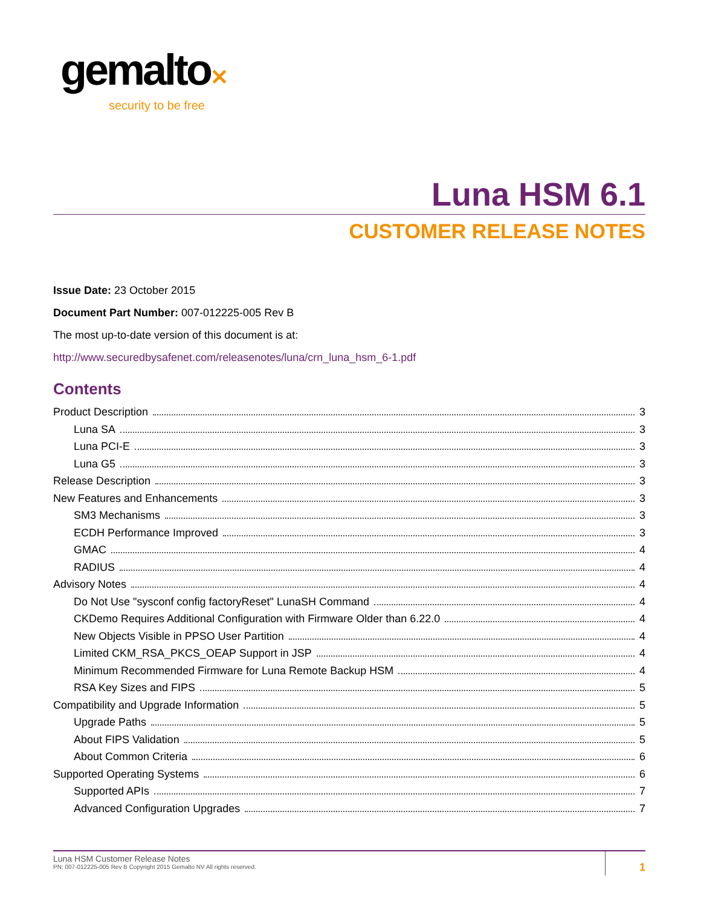gemalto✕
security to be free
Luna HSM 6.1
CUSTOMER RELEASE NOTES
Issue Date: 23 October 2015
Document Part Number: 007-012225-005 Rev B
The most up-to-date version of this document is at:
http://www.securedbysafenet.com/releasenotes/luna/crn_luna_hsm_6-1.pdf
Contents
Product Description 3
Luna SA 3
Luna PCI-E 3
Luna G5 3
Release Description 3
New Features and Enhancements 3
SM3 Mechanisms 3
ECDH Performance Improved 3
GMAC 4
RADIUS 4
Advisory Notes 4
Do Not Use "sysconf config factoryReset" LunaSH Command 4
CKDemo Requires Additional Configuration with Firmware Older than 6.22.0 4
New Objects Visible in PPSO User Partition 4
Limited CKM_RSA_PKCS_OEAP Support in JSP 4
Minimum Recommended Firmware for Luna Remote Backup HSM 4
RSA Key Sizes and FIPS 5
Compatibility and Upgrade Information 5
Upgrade Paths 5
About FIPS Validation 5
About Common Criteria 6
Supported Operating Systems 6
Supported APIs 7
Advanced Configuration Upgrades 7
Luna HSM Customer Release Notes
PN: 007-012225-005 Rev B Copyright 2015 Gemalto NV All rights reserved.
1